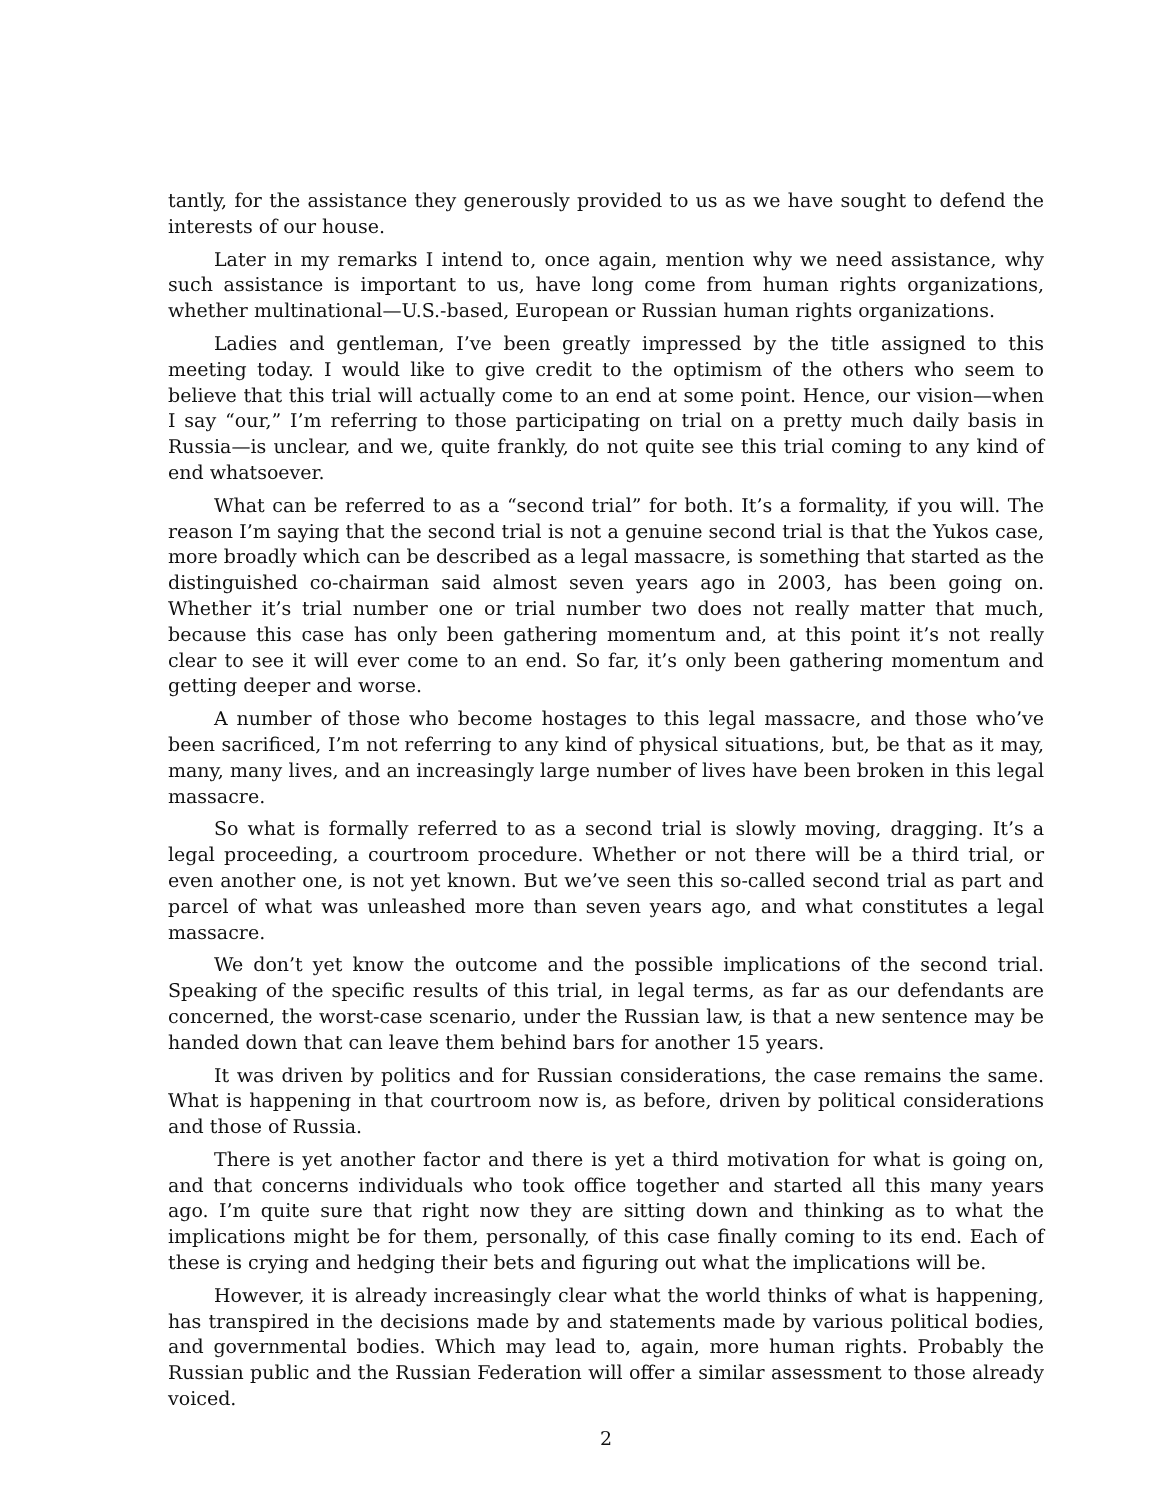tantly, for the assistance they generously provided to us as we have sought to defend the interests of our house.
Later in my remarks I intend to, once again, mention why we need assistance, why such assistance is important to us, have long come from human rights organizations, whether multinational—U.S.-based, European or Russian human rights organizations.
Ladies and gentleman, I’ve been greatly impressed by the title assigned to this meeting today. I would like to give credit to the optimism of the others who seem to believe that this trial will actually come to an end at some point. Hence, our vision—when I say “our,” I’m referring to those participating on trial on a pretty much daily basis in Russia—is unclear, and we, quite frankly, do not quite see this trial coming to any kind of end whatsoever.
What can be referred to as a “second trial” for both. It’s a formality, if you will. The reason I’m saying that the second trial is not a genuine second trial is that the Yukos case, more broadly which can be described as a legal massacre, is something that started as the distinguished co-chairman said almost seven years ago in 2003, has been going on. Whether it’s trial number one or trial number two does not really matter that much, because this case has only been gathering momentum and, at this point it’s not really clear to see it will ever come to an end. So far, it’s only been gathering momentum and getting deeper and worse.
A number of those who become hostages to this legal massacre, and those who’ve been sacrificed, I’m not referring to any kind of physical situations, but, be that as it may, many, many lives, and an increasingly large number of lives have been broken in this legal massacre.
So what is formally referred to as a second trial is slowly moving, dragging. It’s a legal proceeding, a courtroom procedure. Whether or not there will be a third trial, or even another one, is not yet known. But we’ve seen this so-called second trial as part and parcel of what was unleashed more than seven years ago, and what constitutes a legal massacre.
We don’t yet know the outcome and the possible implications of the second trial. Speaking of the specific results of this trial, in legal terms, as far as our defendants are concerned, the worst-case scenario, under the Russian law, is that a new sentence may be handed down that can leave them behind bars for another 15 years.
It was driven by politics and for Russian considerations, the case remains the same. What is happening in that courtroom now is, as before, driven by political considerations and those of Russia.
There is yet another factor and there is yet a third motivation for what is going on, and that concerns individuals who took office together and started all this many years ago. I’m quite sure that right now they are sitting down and thinking as to what the implications might be for them, personally, of this case finally coming to its end. Each of these is crying and hedging their bets and figuring out what the implications will be.
However, it is already increasingly clear what the world thinks of what is happening, has transpired in the decisions made by and statements made by various political bodies, and governmental bodies. Which may lead to, again, more human rights. Probably the Russian public and the Russian Federation will offer a similar assessment to those already voiced.
2